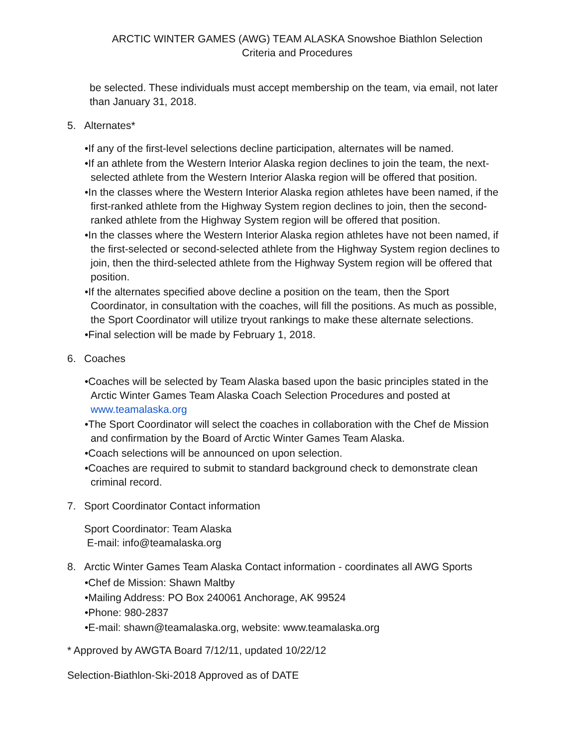ARCTIC WINTER GAMES (AWG) TEAM ALASKA Snowshoe Biathlon Selection
Criteria and Procedures
be selected. These individuals must accept membership on the team, via email, not later than January 31, 2018.
5. Alternates*
•If any of the first-level selections decline participation, alternates will be named.
•If an athlete from the Western Interior Alaska region declines to join the team, the next-selected athlete from the Western Interior Alaska region will be offered that position.
•In the classes where the Western Interior Alaska region athletes have been named, if the first-ranked athlete from the Highway System region declines to join, then the second-ranked athlete from the Highway System region will be offered that position.
•In the classes where the Western Interior Alaska region athletes have not been named, if the first-selected or second-selected athlete from the Highway System region declines to join, then the third-selected athlete from the Highway System region will be offered that position.
•If the alternates specified above decline a position on the team, then the Sport Coordinator, in consultation with the coaches, will fill the positions. As much as possible, the Sport Coordinator will utilize tryout rankings to make these alternate selections.
•Final selection will be made by February 1, 2018.
6. Coaches
•Coaches will be selected by Team Alaska based upon the basic principles stated in the Arctic Winter Games Team Alaska Coach Selection Procedures and posted at www.teamalaska.org
•The Sport Coordinator will select the coaches in collaboration with the Chef de Mission and confirmation by the Board of Arctic Winter Games Team Alaska.
•Coach selections will be announced on upon selection.
•Coaches are required to submit to standard background check to demonstrate clean criminal record.
7. Sport Coordinator Contact information
Sport Coordinator: Team Alaska
E-mail: info@teamalaska.org
8. Arctic Winter Games Team Alaska Contact information - coordinates all AWG Sports
•Chef de Mission: Shawn Maltby
•Mailing Address: PO Box 240061 Anchorage, AK 99524
•Phone: 980-2837
•E-mail: shawn@teamalaska.org, website: www.teamalaska.org
* Approved by AWGTA Board 7/12/11, updated 10/22/12
Selection-Biathlon-Ski-2018 Approved as of DATE